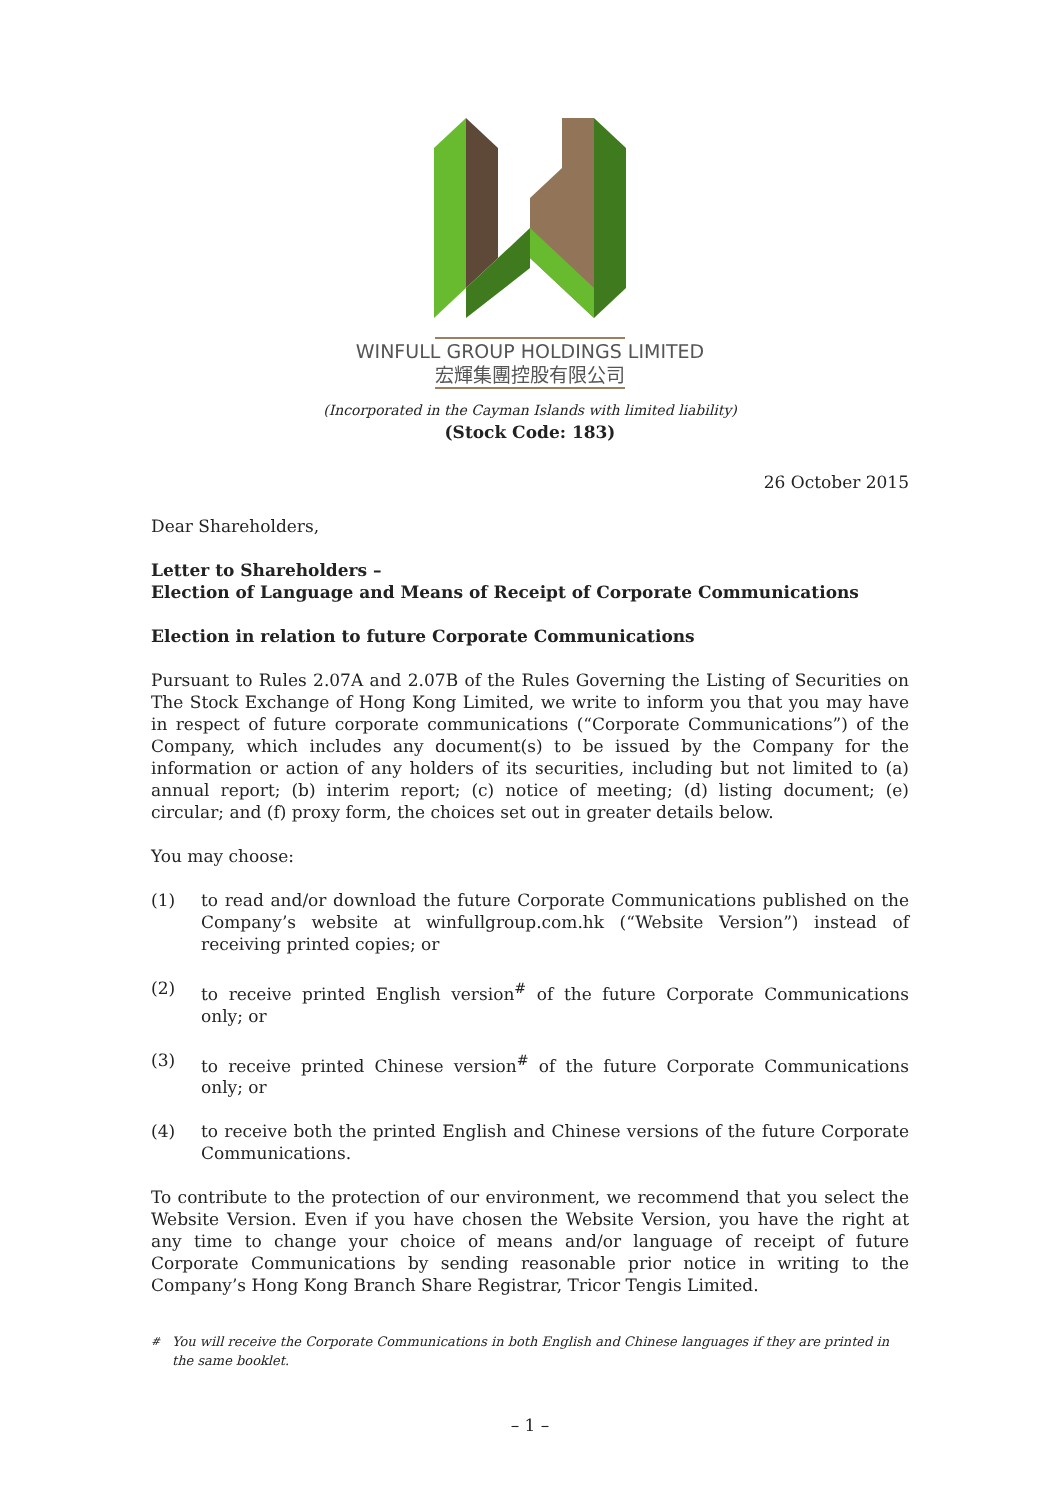WINFULL GROUP HOLDINGS LIMITED
宏輝集團控股有限公司
(Incorporated in the Cayman Islands with limited liability)
(Stock Code: 183)
26 October 2015
Dear Shareholders,
Letter to Shareholders –
Election of Language and Means of Receipt of Corporate Communications
Election in relation to future Corporate Communications
Pursuant to Rules 2.07A and 2.07B of the Rules Governing the Listing of Securities on The Stock Exchange of Hong Kong Limited, we write to inform you that you may have in respect of future corporate communications (“Corporate Communications”) of the Company, which includes any document(s) to be issued by the Company for the information or action of any holders of its securities, including but not limited to (a) annual report; (b) interim report; (c) notice of meeting; (d) listing document; (e) circular; and (f) proxy form, the choices set out in greater details below.
You may choose:
(1) to read and/or download the future Corporate Communications published on the Company’s website at winfullgroup.com.hk (“Website Version”) instead of receiving printed copies; or
(2) to receive printed English version<sup>#</sup> of the future Corporate Communications only; or
(3) to receive printed Chinese version<sup>#</sup> of the future Corporate Communications only; or
(4) to receive both the printed English and Chinese versions of the future Corporate Communications.
To contribute to the protection of our environment, we recommend that you select the Website Version. Even if you have chosen the Website Version, you have the right at any time to change your choice of means and/or language of receipt of future Corporate Communications by sending reasonable prior notice in writing to the Company’s Hong Kong Branch Share Registrar, Tricor Tengis Limited.
<sup>#</sup> You will receive the Corporate Communications in both English and Chinese languages if they are printed in the same booklet.
– 1 –